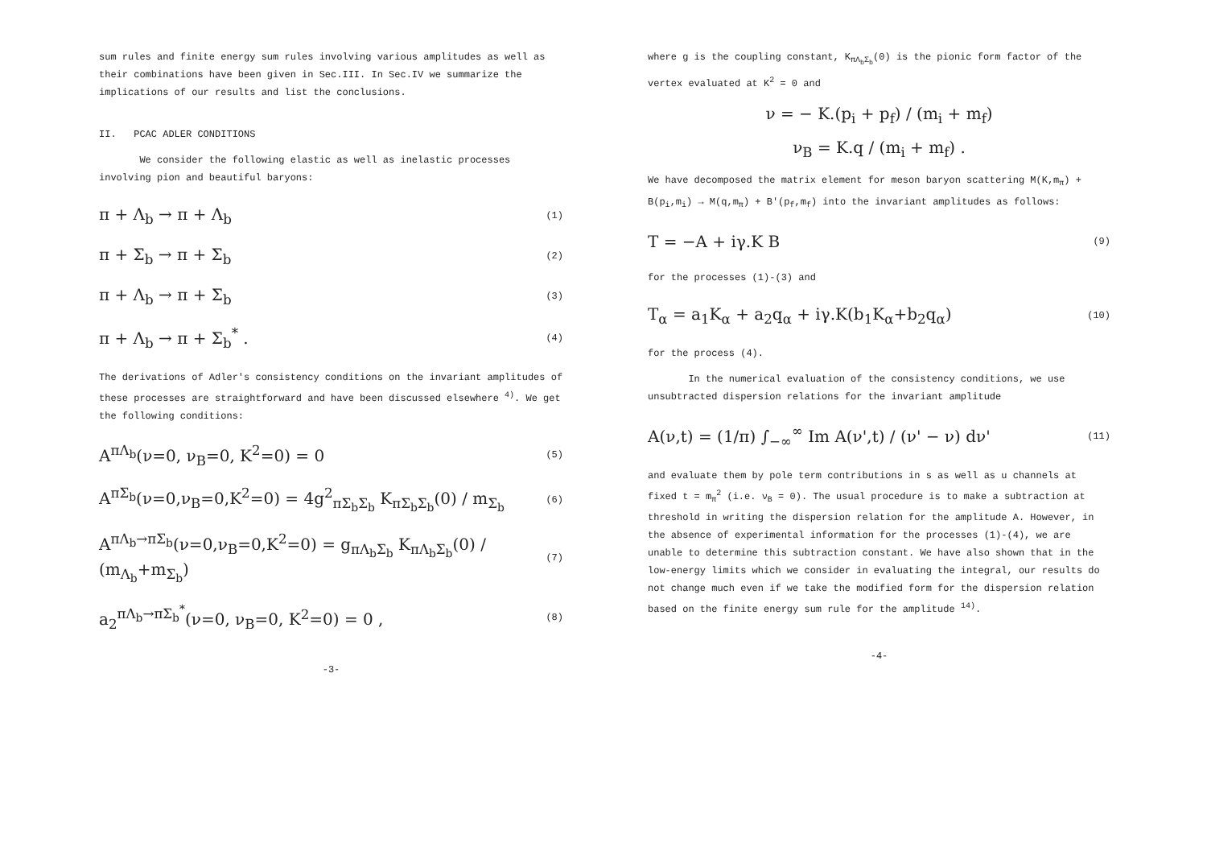sum rules and finite energy sum rules involving various amplitudes as well as their combinations have been given in Sec.III. In Sec.IV we summarize the implications of our results and list the conclusions.
II. PCAC ADLER CONDITIONS
We consider the following elastic as well as inelastic processes involving pion and beautiful baryons:
π + Λ<sub>b</sub> → π + Λ<sub>b</sub> (1)
π + Σ<sub>b</sub> → π + Σ<sub>b</sub> (2)
π + Λ<sub>b</sub> → π + Σ<sub>b</sub> (3)
π + Λ<sub>b</sub> → π + Σ<sub>b</sub><sup>*</sup> . (4)
The derivations of Adler's consistency conditions on the invariant amplitudes of these processes are straightforward and have been discussed elsewhere <sup>4)</sup>. We get the following conditions:
A<sup>πΛ<sub>b</sub></sup>(ν=0, ν<sub>B</sub>=0, K<sup>2</sup>=0) = 0 (5)
A<sup>πΣ<sub>b</sub></sup>(ν=0,ν<sub>B</sub>=0,K<sup>2</sup>=0) = 4g<sup>2</sup><sub>πΣ<sub>b</sub>Σ<sub>b</sub></sub> K<sub>πΣ<sub>b</sub>Σ<sub>b</sub></sub>(0) / m<sub>Σ<sub>b</sub></sub> (6)
A<sup>πΛ<sub>b</sub>→πΣ<sub>b</sub></sup>(ν=0,ν<sub>B</sub>=0,K<sup>2</sup>=0) = g<sub>πΛ<sub>b</sub>Σ<sub>b</sub></sub> K<sub>πΛ<sub>b</sub>Σ<sub>b</sub></sub>(0) / (m<sub>Λ<sub>b</sub></sub>+m<sub>Σ<sub>b</sub></sub>) (7)
a<sub>2</sub><sup>πΛ<sub>b</sub>→πΣ<sub>b</sub><sup>*</sup></sup>(ν=0, ν<sub>B</sub>=0, K<sup>2</sup>=0) = 0 , (8)
-3-
where g is the coupling constant, K<sub>πΛ<sub>b</sub>Σ<sub>b</sub></sub>(0) is the pionic form factor of the vertex evaluated at K<sup>2</sup> = 0 and
ν = − K.(p<sub>i</sub> + p<sub>f</sub>) / (m<sub>i</sub> + m<sub>f</sub>)
ν<sub>B</sub> = K.q / (m<sub>i</sub> + m<sub>f</sub>) .
We have decomposed the matrix element for meson baryon scattering M(K,m<sub>π</sub>) + B(p<sub>i</sub>,m<sub>i</sub>) → M(q,m<sub>π</sub>) + B'(p<sub>f</sub>,m<sub>f</sub>) into the invariant amplitudes as follows:
T = −A + iγ.K B (9)
for the processes (1)-(3) and
T<sub>α</sub> = a<sub>1</sub>K<sub>α</sub> + a<sub>2</sub>q<sub>α</sub> + iγ.K(b<sub>1</sub>K<sub>α</sub>+b<sub>2</sub>q<sub>α</sub>) (10)
for the process (4).
In the numerical evaluation of the consistency conditions, we use unsubtracted dispersion relations for the invariant amplitude
A(ν,t) = (1/π) ∫<sub>−∞</sub><sup>∞</sup> Im A(ν',t) / (ν' − ν) dν' (11)
and evaluate them by pole term contributions in s as well as u channels at fixed t = m<sub>π</sub><sup>2</sup> (i.e. ν<sub>B</sub> = 0). The usual procedure is to make a subtraction at threshold in writing the dispersion relation for the amplitude A. However, in the absence of experimental information for the processes (1)-(4), we are unable to determine this subtraction constant. We have also shown that in the low-energy limits which we consider in evaluating the integral, our results do not change much even if we take the modified form for the dispersion relation based on the finite energy sum rule for the amplitude <sup>14)</sup>.
-4-